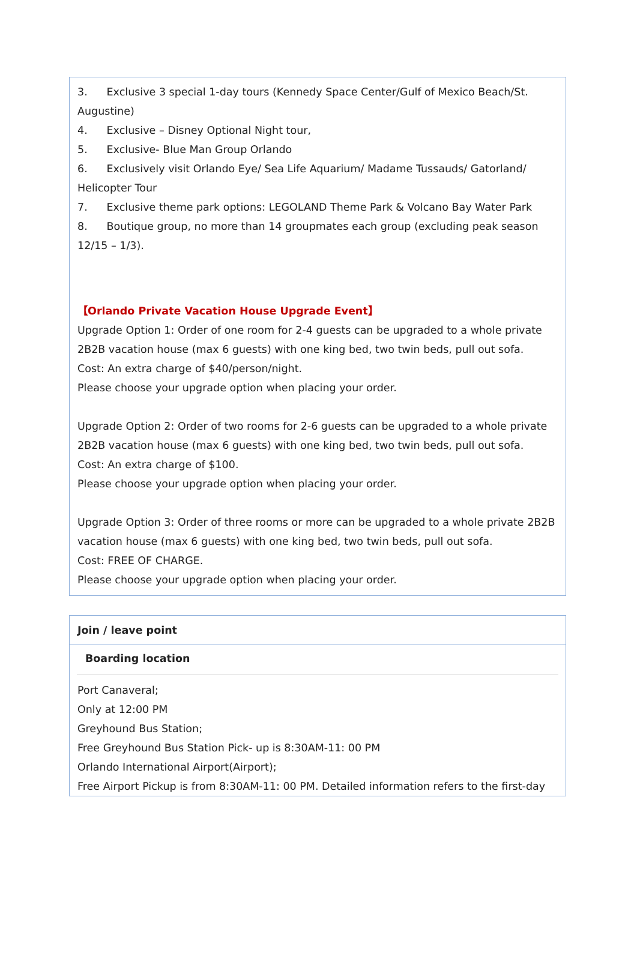3. Exclusive 3 special 1-day tours (Kennedy Space Center/Gulf of Mexico Beach/St. Augustine)
4. Exclusive – Disney Optional Night tour,
5. Exclusive- Blue Man Group Orlando
6. Exclusively visit Orlando Eye/ Sea Life Aquarium/ Madame Tussauds/ Gatorland/ Helicopter Tour
7. Exclusive theme park options: LEGOLAND Theme Park & Volcano Bay Water Park
8. Boutique group, no more than 14 groupmates each group (excluding peak season 12/15 – 1/3).
【Orlando Private Vacation House Upgrade Event】
Upgrade Option 1: Order of one room for 2-4 guests can be upgraded to a whole private 2B2B vacation house (max 6 guests) with one king bed, two twin beds, pull out sofa.
Cost: An extra charge of $40/person/night.
Please choose your upgrade option when placing your order.
Upgrade Option 2: Order of two rooms for 2-6 guests can be upgraded to a whole private 2B2B vacation house (max 6 guests) with one king bed, two twin beds, pull out sofa.
Cost: An extra charge of $100.
Please choose your upgrade option when placing your order.
Upgrade Option 3: Order of three rooms or more can be upgraded to a whole private 2B2B vacation house (max 6 guests) with one king bed, two twin beds, pull out sofa.
Cost: FREE OF CHARGE.
Please choose your upgrade option when placing your order.
Join / leave point
Boarding location
Port Canaveral;
Only at 12:00 PM
Greyhound Bus Station;
Free Greyhound Bus Station Pick- up is 8:30AM-11: 00 PM
Orlando International Airport(Airport);
Free Airport Pickup is from 8:30AM-11: 00 PM. Detailed information refers to the first-day